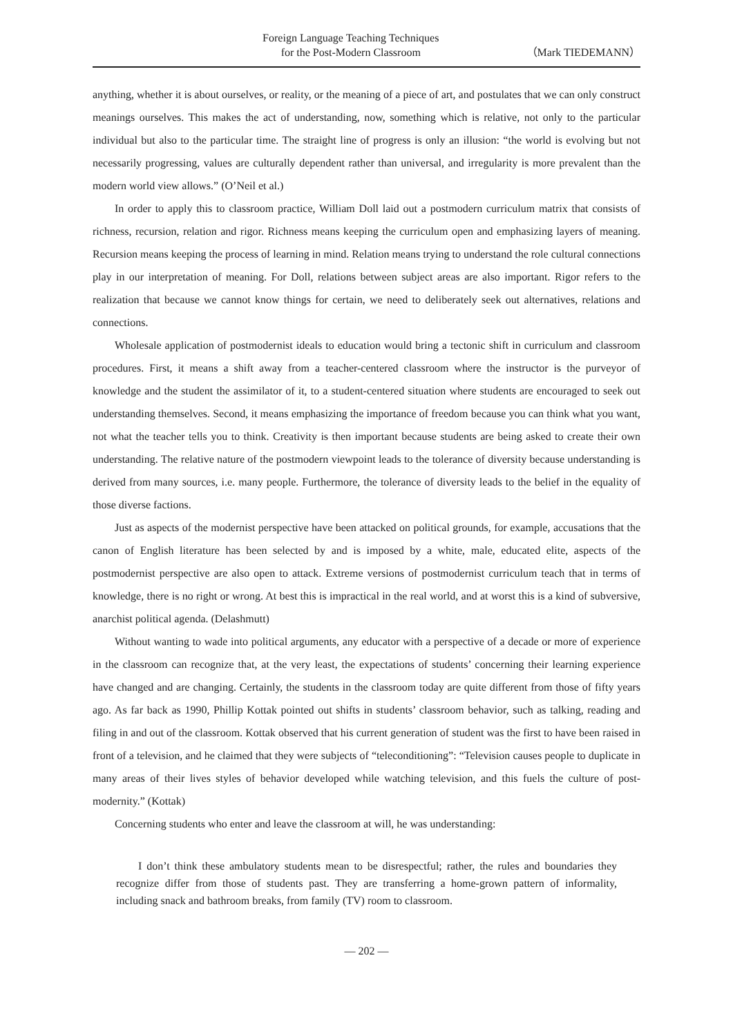Foreign Language Teaching Techniques
for the Post-Modern Classroom
（Mark TIEDEMANN）
anything, whether it is about ourselves, or reality, or the meaning of a piece of art, and postulates that we can only construct meanings ourselves. This makes the act of understanding, now, something which is relative, not only to the particular individual but also to the particular time. The straight line of progress is only an illusion: “the world is evolving but not necessarily progressing, values are culturally dependent rather than universal, and irregularity is more prevalent than the modern world view allows.” (O’Neil et al.)
In order to apply this to classroom practice, William Doll laid out a postmodern curriculum matrix that consists of richness, recursion, relation and rigor. Richness means keeping the curriculum open and emphasizing layers of meaning. Recursion means keeping the process of learning in mind. Relation means trying to understand the role cultural connections play in our interpretation of meaning. For Doll, relations between subject areas are also important. Rigor refers to the realization that because we cannot know things for certain, we need to deliberately seek out alternatives, relations and connections.
Wholesale application of postmodernist ideals to education would bring a tectonic shift in curriculum and classroom procedures. First, it means a shift away from a teacher-centered classroom where the instructor is the purveyor of knowledge and the student the assimilator of it, to a student-centered situation where students are encouraged to seek out understanding themselves. Second, it means emphasizing the importance of freedom because you can think what you want, not what the teacher tells you to think. Creativity is then important because students are being asked to create their own understanding. The relative nature of the postmodern viewpoint leads to the tolerance of diversity because understanding is derived from many sources, i.e. many people. Furthermore, the tolerance of diversity leads to the belief in the equality of those diverse factions.
Just as aspects of the modernist perspective have been attacked on political grounds, for example, accusations that the canon of English literature has been selected by and is imposed by a white, male, educated elite, aspects of the postmodernist perspective are also open to attack. Extreme versions of postmodernist curriculum teach that in terms of knowledge, there is no right or wrong. At best this is impractical in the real world, and at worst this is a kind of subversive, anarchist political agenda. (Delashmutt)
Without wanting to wade into political arguments, any educator with a perspective of a decade or more of experience in the classroom can recognize that, at the very least, the expectations of students’ concerning their learning experience have changed and are changing. Certainly, the students in the classroom today are quite different from those of fifty years ago. As far back as 1990, Phillip Kottak pointed out shifts in students’ classroom behavior, such as talking, reading and filing in and out of the classroom. Kottak observed that his current generation of student was the first to have been raised in front of a television, and he claimed that they were subjects of “teleconditioning”: “Television causes people to duplicate in many areas of their lives styles of behavior developed while watching television, and this fuels the culture of post-modernity.” (Kottak)
Concerning students who enter and leave the classroom at will, he was understanding:
I don’t think these ambulatory students mean to be disrespectful; rather, the rules and boundaries they recognize differ from those of students past. They are transferring a home-grown pattern of informality, including snack and bathroom breaks, from family (TV) room to classroom.
— 202 —